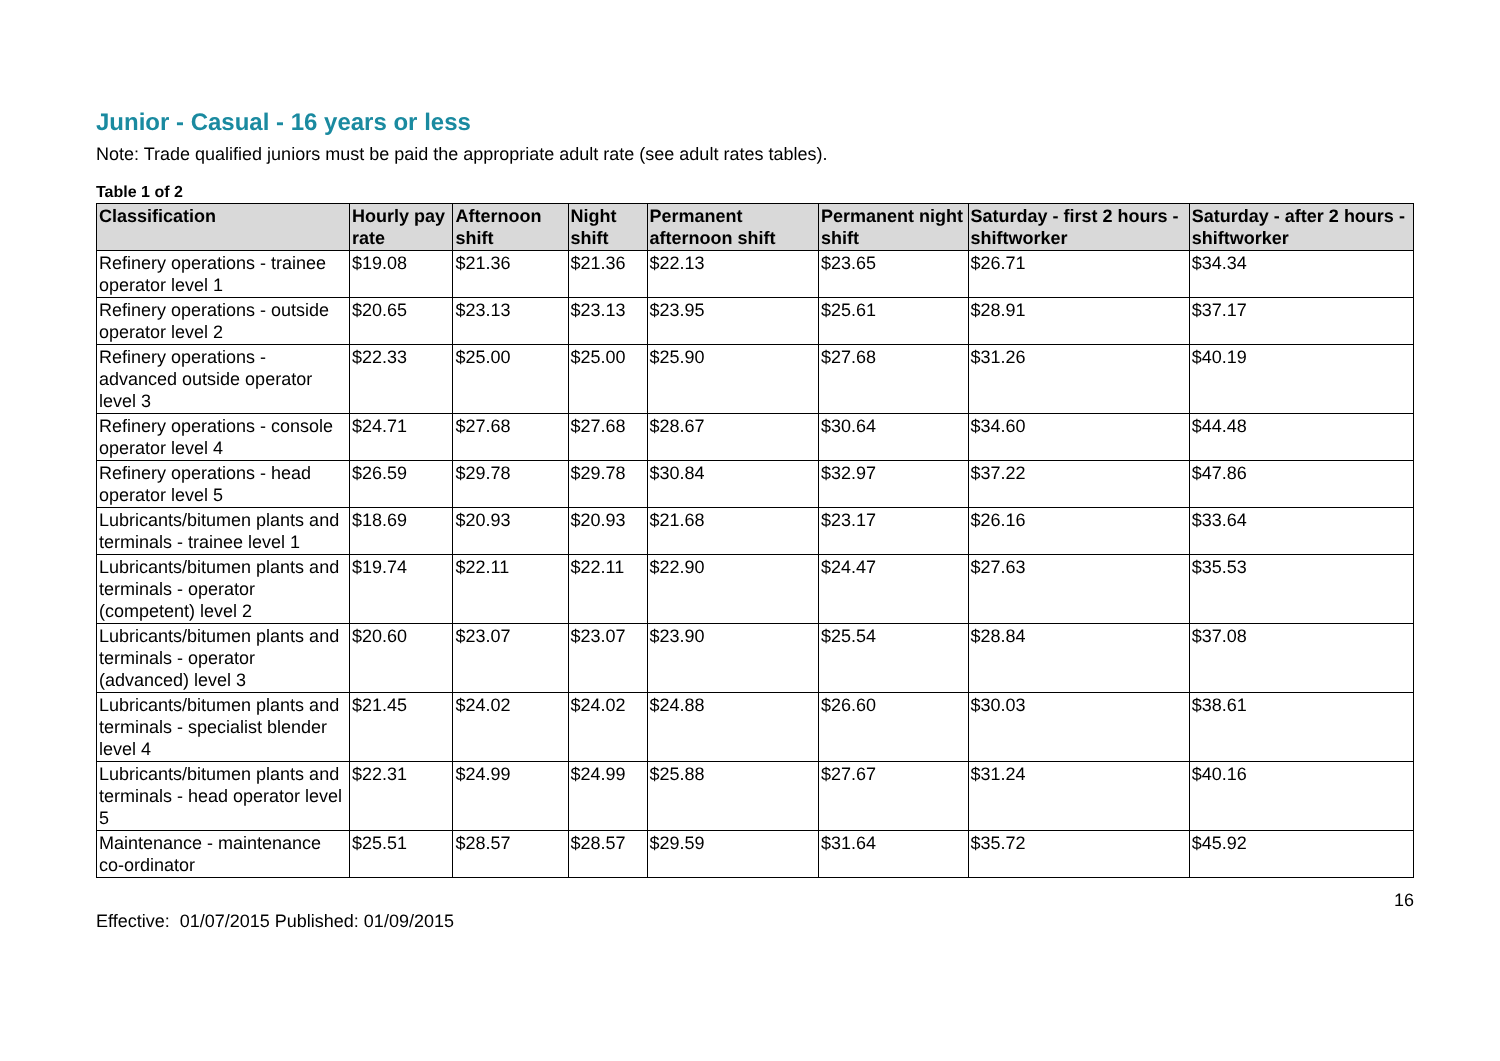Junior - Casual - 16 years or less
Note: Trade qualified juniors must be paid the appropriate adult rate (see adult rates tables).
Table 1 of 2
| Classification | Hourly pay rate | Afternoon shift | Night shift | Permanent afternoon shift | Permanent night shift | Saturday - first 2 hours - shiftworker | Saturday - after 2 hours - shiftworker |
| --- | --- | --- | --- | --- | --- | --- | --- |
| Refinery operations - trainee operator level 1 | $19.08 | $21.36 | $21.36 | $22.13 | $23.65 | $26.71 | $34.34 |
| Refinery operations - outside operator level 2 | $20.65 | $23.13 | $23.13 | $23.95 | $25.61 | $28.91 | $37.17 |
| Refinery operations - advanced outside operator level 3 | $22.33 | $25.00 | $25.00 | $25.90 | $27.68 | $31.26 | $40.19 |
| Refinery operations - console operator level 4 | $24.71 | $27.68 | $27.68 | $28.67 | $30.64 | $34.60 | $44.48 |
| Refinery operations - head operator level 5 | $26.59 | $29.78 | $29.78 | $30.84 | $32.97 | $37.22 | $47.86 |
| Lubricants/bitumen plants and terminals - trainee level 1 | $18.69 | $20.93 | $20.93 | $21.68 | $23.17 | $26.16 | $33.64 |
| Lubricants/bitumen plants and terminals - operator (competent) level 2 | $19.74 | $22.11 | $22.11 | $22.90 | $24.47 | $27.63 | $35.53 |
| Lubricants/bitumen plants and terminals - operator (advanced) level 3 | $20.60 | $23.07 | $23.07 | $23.90 | $25.54 | $28.84 | $37.08 |
| Lubricants/bitumen plants and terminals - specialist blender level 4 | $21.45 | $24.02 | $24.02 | $24.88 | $26.60 | $30.03 | $38.61 |
| Lubricants/bitumen plants and terminals - head operator level 5 | $22.31 | $24.99 | $24.99 | $25.88 | $27.67 | $31.24 | $40.16 |
| Maintenance - maintenance co-ordinator | $25.51 | $28.57 | $28.57 | $29.59 | $31.64 | $35.72 | $45.92 |
16
Effective: 01/07/2015 Published: 01/09/2015